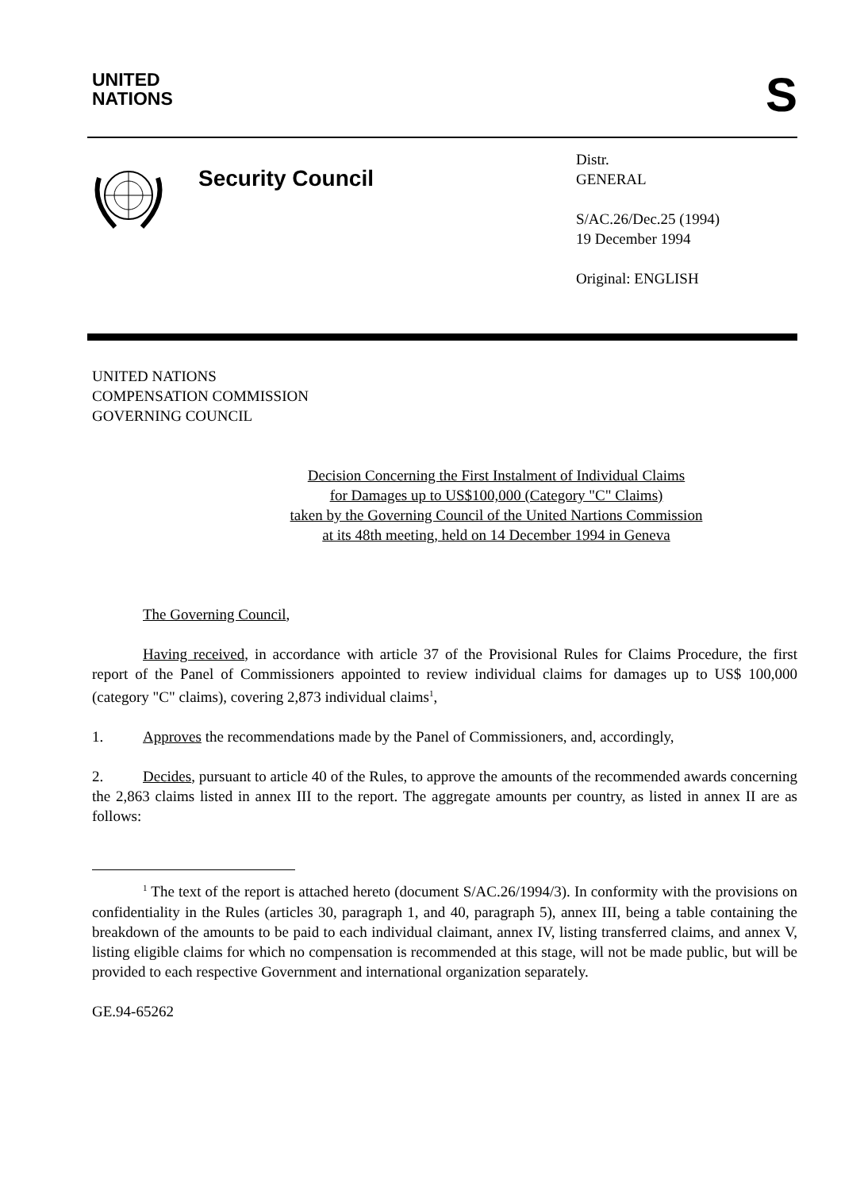UNITED
NATIONS
S
Security Council
Distr.
GENERAL
S/AC.26/Dec.25 (1994)
19 December 1994
Original: ENGLISH
UNITED NATIONS
COMPENSATION COMMISSION
GOVERNING COUNCIL
Decision Concerning the First Instalment of Individual Claims
for Damages up to US$100,000 (Category "C" Claims)
taken by the Governing Council of the United Nartions Commission
at its 48th meeting, held on 14 December 1994 in Geneva
The Governing Council,
Having received, in accordance with article 37 of the Provisional Rules for Claims Procedure, the first report of the Panel of Commissioners appointed to review individual claims for damages up to US$ 100,000 (category "C" claims), covering 2,873 individual claims<sup>1</sup>,
1. Approves the recommendations made by the Panel of Commissioners, and, accordingly,
2. Decides, pursuant to article 40 of the Rules, to approve the amounts of the recommended awards concerning the 2,863 claims listed in annex III to the report. The aggregate amounts per country, as listed in annex II are as follows:
<sup>1</sup> The text of the report is attached hereto (document S/AC.26/1994/3). In conformity with the provisions on confidentiality in the Rules (articles 30, paragraph 1, and 40, paragraph 5), annex III, being a table containing the breakdown of the amounts to be paid to each individual claimant, annex IV, listing transferred claims, and annex V, listing eligible claims for which no compensation is recommended at this stage, will not be made public, but will be provided to each respective Government and international organization separately.
GE.94-65262